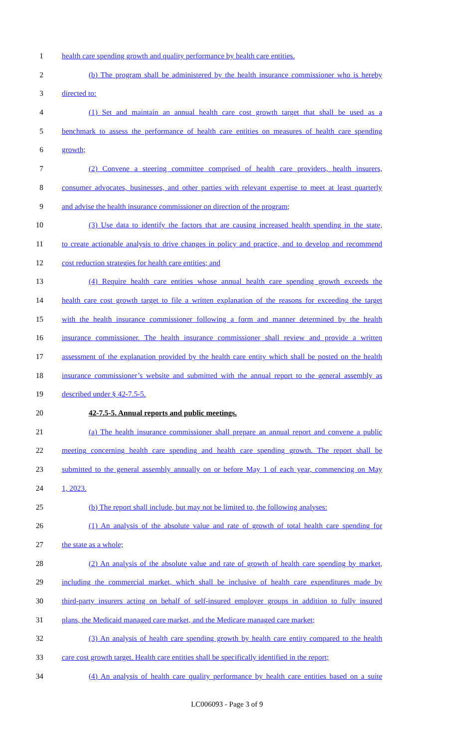1 health care spending growth and quality performance by health care entities.
2 (b) The program shall be administered by the health insurance commissioner who is hereby
3 directed to:
4 (1) Set and maintain an annual health care cost growth target that shall be used as a
5 benchmark to assess the performance of health care entities on measures of health care spending
6 growth;
7 (2) Convene a steering committee comprised of health care providers, health insurers,
8 consumer advocates, businesses, and other parties with relevant expertise to meet at least quarterly
9 and advise the health insurance commissioner on direction of the program;
10 (3) Use data to identify the factors that are causing increased health spending in the state,
11 to create actionable analysis to drive changes in policy and practice, and to develop and recommend
12 cost reduction strategies for health care entities; and
13 (4) Require health care entities whose annual health care spending growth exceeds the
14 health care cost growth target to file a written explanation of the reasons for exceeding the target
15 with the health insurance commissioner following a form and manner determined by the health
16 insurance commissioner. The health insurance commissioner shall review and provide a written
17 assessment of the explanation provided by the health care entity which shall be posted on the health
18 insurance commissioner’s website and submitted with the annual report to the general assembly as
19 described under § 42-7.5-5.
20 42-7.5-5. Annual reports and public meetings.
21 (a) The health insurance commissioner shall prepare an annual report and convene a public
22 meeting concerning health care spending and health care spending growth. The report shall be
23 submitted to the general assembly annually on or before May 1 of each year, commencing on May
24 1, 2023.
25 (b) The report shall include, but may not be limited to, the following analyses:
26 (1) An analysis of the absolute value and rate of growth of total health care spending for
27 the state as a whole;
28 (2) An analysis of the absolute value and rate of growth of health care spending by market,
29 including the commercial market, which shall be inclusive of health care expenditures made by
30 third-party insurers acting on behalf of self-insured employer groups in addition to fully insured
31 plans, the Medicaid managed care market, and the Medicare managed care market;
32 (3) An analysis of health care spending growth by health care entity compared to the health
33 care cost growth target. Health care entities shall be specifically identified in the report;
34 (4) An analysis of health care quality performance by health care entities based on a suite
LC006093 - Page 3 of 9